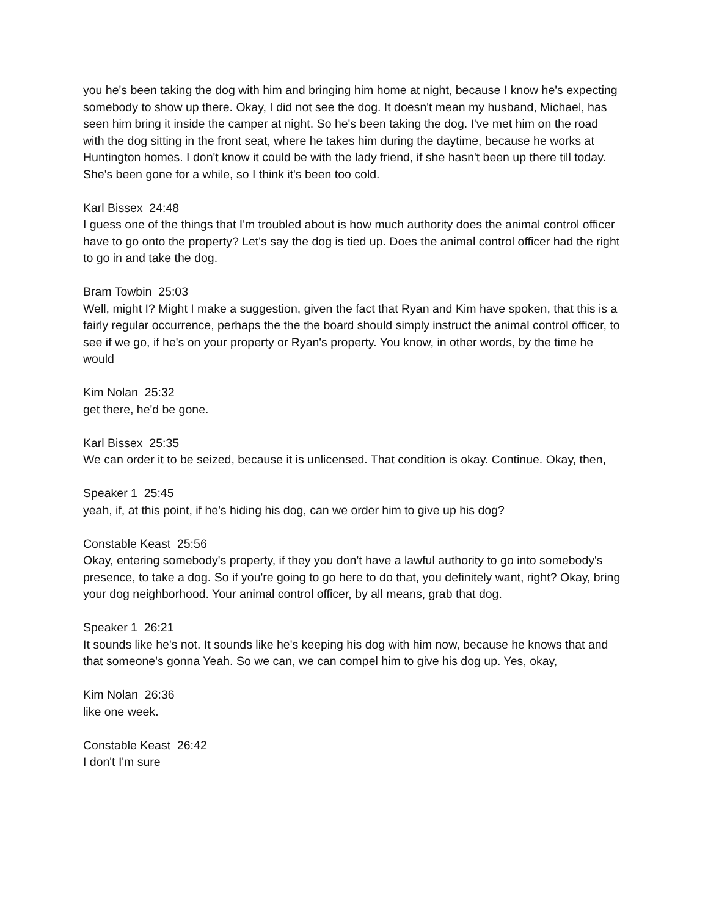you he's been taking the dog with him and bringing him home at night, because I know he's expecting somebody to show up there. Okay, I did not see the dog. It doesn't mean my husband, Michael, has seen him bring it inside the camper at night. So he's been taking the dog. I've met him on the road with the dog sitting in the front seat, where he takes him during the daytime, because he works at Huntington homes. I don't know it could be with the lady friend, if she hasn't been up there till today. She's been gone for a while, so I think it's been too cold.
Karl Bissex 24:48
I guess one of the things that I'm troubled about is how much authority does the animal control officer have to go onto the property? Let's say the dog is tied up. Does the animal control officer had the right to go in and take the dog.
Bram Towbin 25:03
Well, might I? Might I make a suggestion, given the fact that Ryan and Kim have spoken, that this is a fairly regular occurrence, perhaps the the the board should simply instruct the animal control officer, to see if we go, if he's on your property or Ryan's property. You know, in other words, by the time he would
Kim Nolan 25:32
get there, he'd be gone.
Karl Bissex 25:35
We can order it to be seized, because it is unlicensed. That condition is okay. Continue. Okay, then,
Speaker 1 25:45
yeah, if, at this point, if he's hiding his dog, can we order him to give up his dog?
Constable Keast 25:56
Okay, entering somebody's property, if they you don't have a lawful authority to go into somebody's presence, to take a dog. So if you're going to go here to do that, you definitely want, right? Okay, bring your dog neighborhood. Your animal control officer, by all means, grab that dog.
Speaker 1 26:21
It sounds like he's not. It sounds like he's keeping his dog with him now, because he knows that and that someone's gonna Yeah. So we can, we can compel him to give his dog up. Yes, okay,
Kim Nolan 26:36
like one week.
Constable Keast 26:42
I don't I'm sure